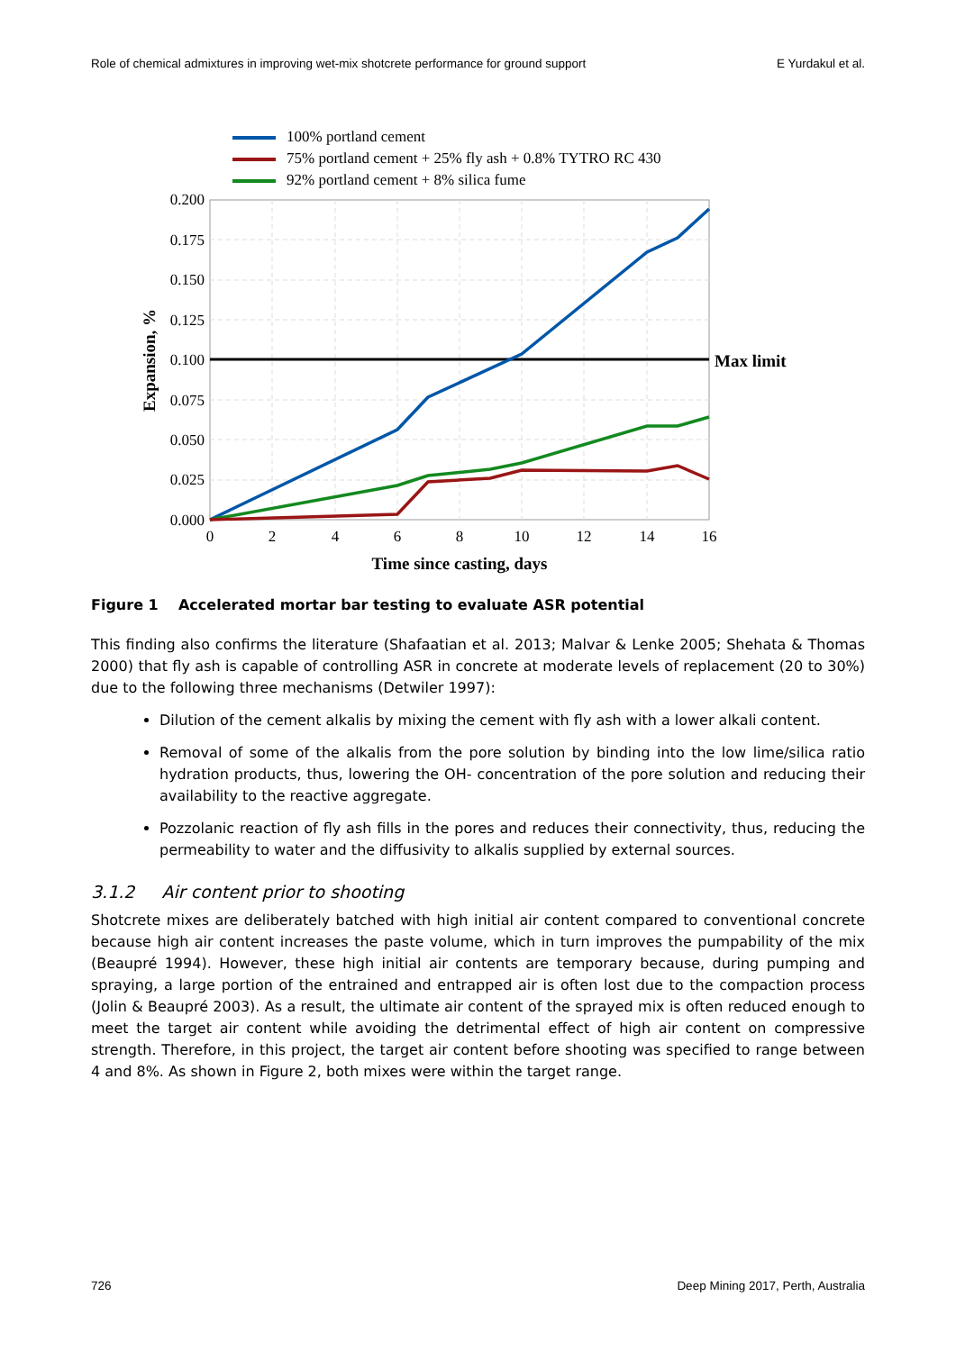Role of chemical admixtures in improving wet-mix shotcrete performance for ground support E Yurdakul et al.
100% portland cement
75% portland cement + 25% fly ash + 0.8% TYTRO RC 430
92% portland cement + 8% silica fume
0.200
0.175
0.150
0.125
0.100
0.075
0.050
0.025
0.000
0
2
4
6
8
10
12
14
16
Max limit
Time since casting, days
Expansion, %
Figure 1 Accelerated mortar bar testing to evaluate ASR potential
This finding also confirms the literature (Shafaatian et al. 2013; Malvar & Lenke 2005; Shehata & Thomas 2000) that fly ash is capable of controlling ASR in concrete at moderate levels of replacement (20 to 30%) due to the following three mechanisms (Detwiler 1997):
Dilution of the cement alkalis by mixing the cement with fly ash with a lower alkali content.
Removal of some of the alkalis from the pore solution by binding into the low lime/silica ratio hydration products, thus, lowering the OH- concentration of the pore solution and reducing their availability to the reactive aggregate.
Pozzolanic reaction of fly ash fills in the pores and reduces their connectivity, thus, reducing the permeability to water and the diffusivity to alkalis supplied by external sources.
3.1.2 Air content prior to shooting
Shotcrete mixes are deliberately batched with high initial air content compared to conventional concrete because high air content increases the paste volume, which in turn improves the pumpability of the mix (Beaupré 1994). However, these high initial air contents are temporary because, during pumping and spraying, a large portion of the entrained and entrapped air is often lost due to the compaction process (Jolin & Beaupré 2003). As a result, the ultimate air content of the sprayed mix is often reduced enough to meet the target air content while avoiding the detrimental effect of high air content on compressive strength. Therefore, in this project, the target air content before shooting was specified to range between 4 and 8%. As shown in Figure 2, both mixes were within the target range.
726 Deep Mining 2017, Perth, Australia